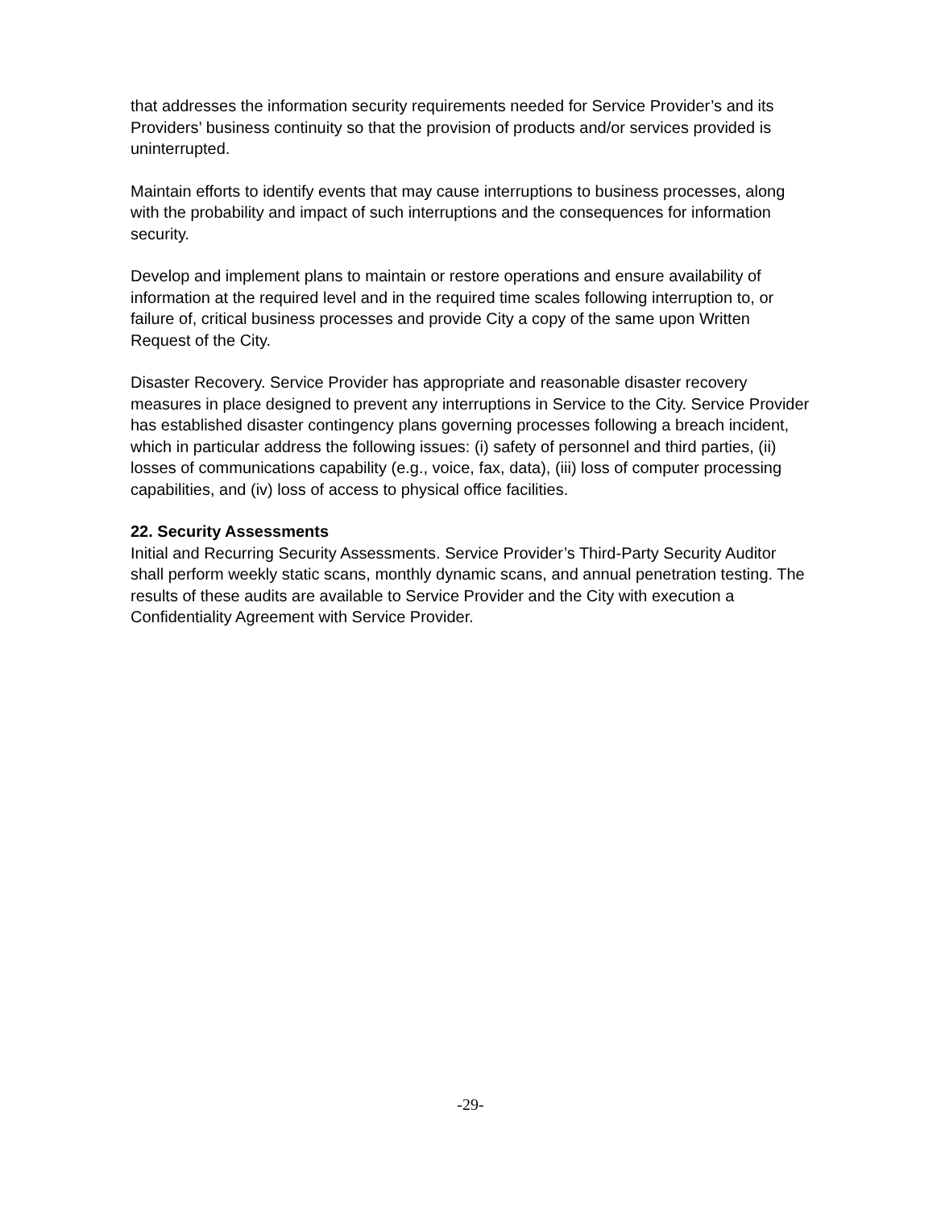that addresses the information security requirements needed for Service Provider’s and its Providers’ business continuity so that the provision of products and/or services provided is uninterrupted.
Maintain efforts to identify events that may cause interruptions to business processes, along with the probability and impact of such interruptions and the consequences for information security.
Develop and implement plans to maintain or restore operations and ensure availability of information at the required level and in the required time scales following interruption to, or failure of, critical business processes and provide City a copy of the same upon Written Request of the City.
Disaster Recovery. Service Provider has appropriate and reasonable disaster recovery measures in place designed to prevent any interruptions in Service to the City. Service Provider has established disaster contingency plans governing processes following a breach incident, which in particular address the following issues: (i) safety of personnel and third parties, (ii) losses of communications capability (e.g., voice, fax, data), (iii) loss of computer processing capabilities, and (iv) loss of access to physical office facilities.
22. Security Assessments
Initial and Recurring Security Assessments. Service Provider’s Third-Party Security Auditor shall perform weekly static scans, monthly dynamic scans, and annual penetration testing. The results of these audits are available to Service Provider and the City with execution a Confidentiality Agreement with Service Provider.
-29-